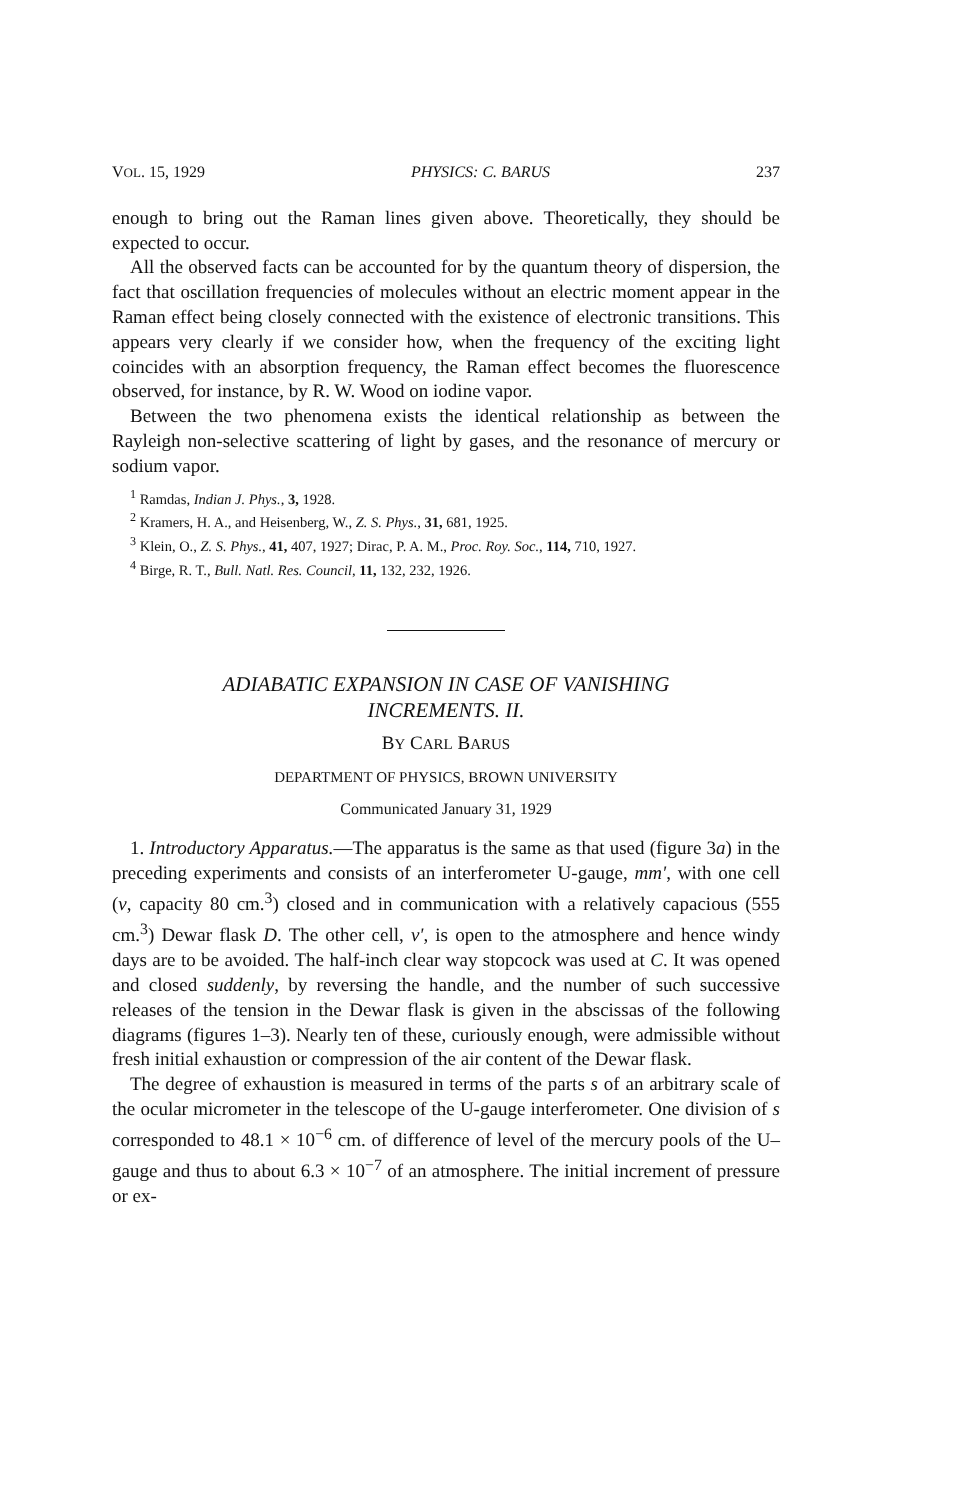VOL. 15, 1929 PHYSICS: C. BARUS 237
enough to bring out the Raman lines given above. Theoretically, they should be expected to occur.
All the observed facts can be accounted for by the quantum theory of dispersion, the fact that oscillation frequencies of molecules without an electric moment appear in the Raman effect being closely connected with the existence of electronic transitions. This appears very clearly if we consider how, when the frequency of the exciting light coincides with an absorption frequency, the Raman effect becomes the fluorescence observed, for instance, by R. W. Wood on iodine vapor.
Between the two phenomena exists the identical relationship as between the Rayleigh non-selective scattering of light by gases, and the resonance of mercury or sodium vapor.
<sup>1</sup> Ramdas, Indian J. Phys., 3, 1928.
<sup>2</sup> Kramers, H. A., and Heisenberg, W., Z. S. Phys., 31, 681, 1925.
<sup>3</sup> Klein, O., Z. S. Phys., 41, 407, 1927; Dirac, P. A. M., Proc. Roy. Soc., 114, 710, 1927.
<sup>4</sup> Birge, R. T., Bull. Natl. Res. Council, 11, 132, 232, 1926.
ADIABATIC EXPANSION IN CASE OF VANISHING
INCREMENTS. II.
BY CARL BARUS
DEPARTMENT OF PHYSICS, BROWN UNIVERSITY
Communicated January 31, 1929
1. Introductory Apparatus.—The apparatus is the same as that used (figure 3a) in the preceding experiments and consists of an interferometer U-gauge, mm', with one cell (v, capacity 80 cm.<sup>3</sup>) closed and in communication with a relatively capacious (555 cm.<sup>3</sup>) Dewar flask D. The other cell, v', is open to the atmosphere and hence windy days are to be avoided. The half-inch clear way stopcock was used at C. It was opened and closed suddenly, by reversing the handle, and the number of such successive releases of the tension in the Dewar flask is given in the abscissas of the following diagrams (figures 1–3). Nearly ten of these, curiously enough, were admissible without fresh initial exhaustion or compression of the air content of the Dewar flask.
The degree of exhaustion is measured in terms of the parts s of an arbitrary scale of the ocular micrometer in the telescope of the U-gauge interferometer. One division of s corresponded to 48.1 × 10<sup>−6</sup> cm. of difference of level of the mercury pools of the U–gauge and thus to about 6.3 × 10<sup>−7</sup> of an atmosphere. The initial increment of pressure or ex-